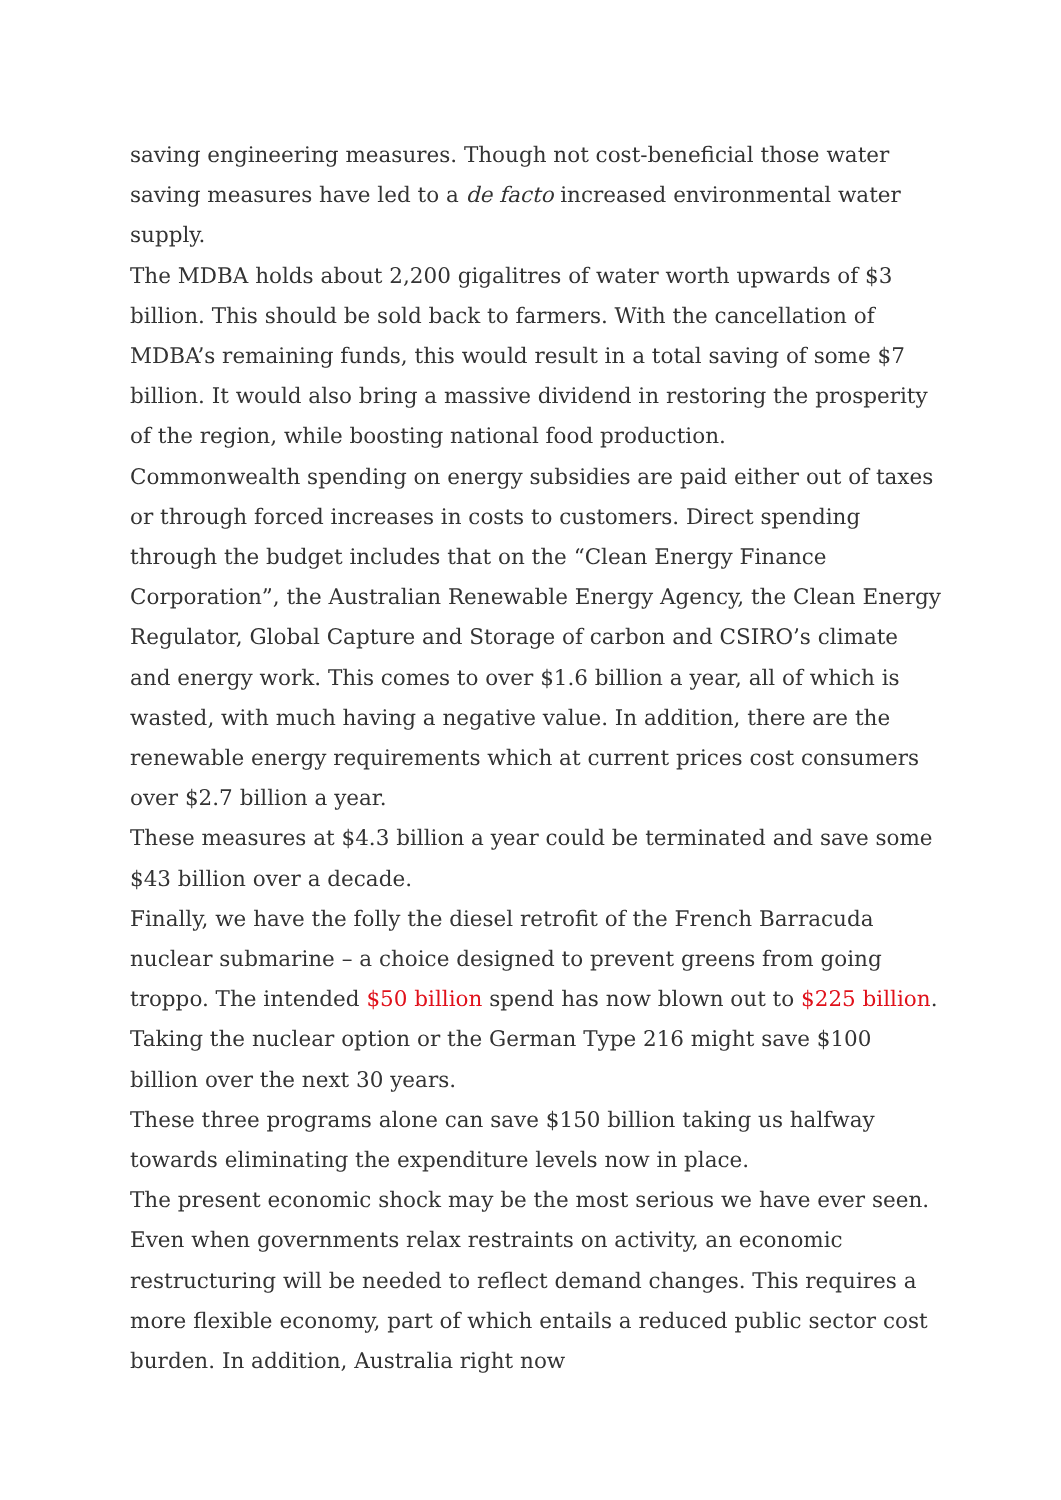saving engineering measures. Though not cost-beneficial those water saving measures have led to a de facto increased environmental water supply.
The MDBA holds about 2,200 gigalitres of water worth upwards of $3 billion. This should be sold back to farmers. With the cancellation of MDBA’s remaining funds, this would result in a total saving of some $7 billion. It would also bring a massive dividend in restoring the prosperity of the region, while boosting national food production.
Commonwealth spending on energy subsidies are paid either out of taxes or through forced increases in costs to customers. Direct spending through the budget includes that on the “Clean Energy Finance Corporation”, the Australian Renewable Energy Agency, the Clean Energy Regulator, Global Capture and Storage of carbon and CSIRO’s climate and energy work. This comes to over $1.6 billion a year, all of which is wasted, with much having a negative value. In addition, there are the renewable energy requirements which at current prices cost consumers over $2.7 billion a year.
These measures at $4.3 billion a year could be terminated and save some $43 billion over a decade.
Finally, we have the folly the diesel retrofit of the French Barracuda nuclear submarine – a choice designed to prevent greens from going troppo. The intended $50 billion spend has now blown out to $225 billion. Taking the nuclear option or the German Type 216 might save $100 billion over the next 30 years.
These three programs alone can save $150 billion taking us halfway towards eliminating the expenditure levels now in place.
The present economic shock may be the most serious we have ever seen. Even when governments relax restraints on activity, an economic restructuring will be needed to reflect demand changes. This requires a more flexible economy, part of which entails a reduced public sector cost burden. In addition, Australia right now